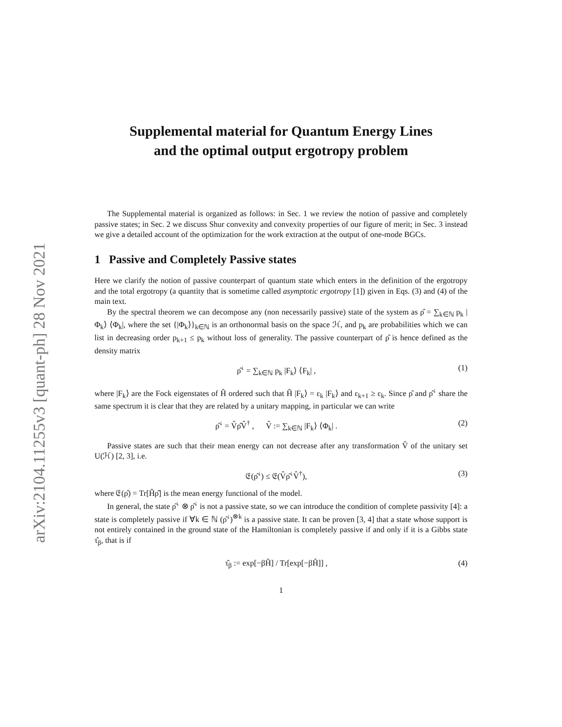arXiv:2104.11255v3 [quant-ph] 28 Nov 2021
Supplemental material for Quantum Energy Lines
and the optimal output ergotropy problem
The Supplemental material is organized as follows: in Sec. 1 we review the notion of passive and completely passive states; in Sec. 2 we discuss Shur convexity and convexity properties of our figure of merit; in Sec. 3 instead we give a detailed account of the optimization for the work extraction at the output of one-mode BGCs.
1 Passive and Completely Passive states
Here we clarify the notion of passive counterpart of quantum state which enters in the definition of the ergotropy and the total ergotropy (a quantity that is sometime called asymptotic ergotropy [1]) given in Eqs. (3) and (4) of the main text.
By the spectral theorem we can decompose any (non necessarily passive) state of the system as ρ̂ = ∑<sub>k∈ℕ</sub> p<sub>k</sub> |Φ<sub>k</sub>⟩ ⟨Φ<sub>k</sub>|, where the set {|Φ<sub>k</sub>⟩}<sub>k∈ℕ</sub> is an orthonormal basis on the space ℋ, and p<sub>k</sub> are probabilities which we can list in decreasing order p<sub>k+1</sub> ≤ p<sub>k</sub> without loss of generality. The passive counterpart of ρ̂ is hence defined as the density matrix
ρ̂<sup>↓</sup> = ∑<sub>k∈ℕ</sub> p<sub>k</sub> |F<sub>k</sub>⟩ ⟨F<sub>k</sub>| , (1)
where |F<sub>k</sub>⟩ are the Fock eigenstates of Ĥ ordered such that Ĥ |F<sub>k</sub>⟩ = ε<sub>k</sub> |F<sub>k</sub>⟩ and ε<sub>k+1</sub> ≥ ε<sub>k</sub>. Since ρ̂ and ρ̂<sup>↓</sup> share the same spectrum it is clear that they are related by a unitary mapping, in particular we can write
ρ̂<sup>↓</sup> = V̂ρ̂V̂<sup>†</sup> , V̂ := ∑<sub>k∈ℕ</sub> |F<sub>k</sub>⟩ ⟨Φ<sub>k</sub>| . (2)
Passive states are such that their mean energy can not decrease after any transformation V̂ of the unitary set U(ℋ) [2, 3], i.e.
𝔈(ρ̂<sup>↓</sup>) ≤ 𝔈(V̂ρ̂<sup>↓</sup>V̂<sup>†</sup>), (3)
where 𝔈(ρ̂) = Tr[Ĥρ̂] is the mean energy functional of the model.
In general, the state ρ̂<sup>↓</sup> ⊗ ρ̂<sup>↓</sup> is not a passive state, so we can introduce the condition of complete passivity [4]: a state is completely passive if ∀k ∈ ℕ (ρ̂<sup>↓</sup>)<sup>⊗k</sup> is a passive state. It can be proven [3, 4] that a state whose support is not entirely contained in the ground state of the Hamiltonian is completely passive if and only if it is a Gibbs state τ̂<sub>β</sub>, that is if
τ̂<sub>β</sub> := exp[−βĤ] / Tr[exp[−βĤ]] , (4)
1